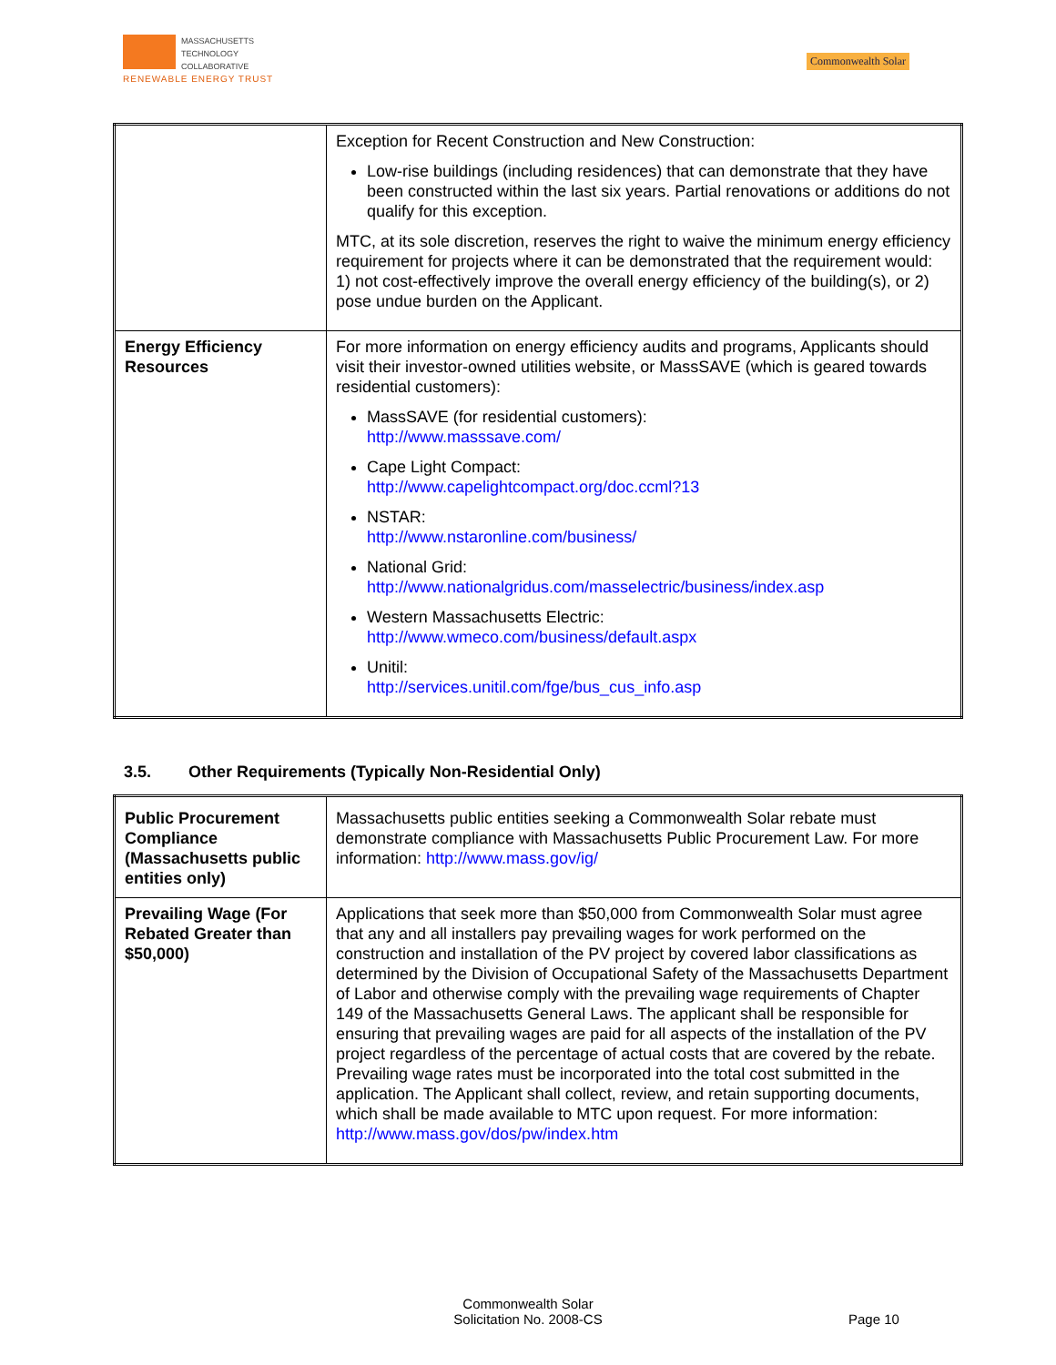MASSACHUSETTS
TECHNOLOGY
COLLABORATIVE
RENEWABLE ENERGY TRUST
Commonwealth Solar
| | Exception for Recent Construction and New Construction: Low-rise buildings (including residences) that can demonstrate that they have been constructed within the last six years. Partial renovations or additions do not qualify for this exception. MTC, at its sole discretion, reserves the right to waive the minimum energy efficiency requirement for projects where it can be demonstrated that the requirement would: 1) not cost-effectively improve the overall energy efficiency of the building(s), or 2) pose undue burden on the Applicant. |
| Energy Efficiency Resources | For more information on energy efficiency audits and programs, Applicants should visit their investor-owned utilities website, or MassSAVE (which is geared towards residential customers): MassSAVE (for residential customers): http://www.masssave.com/ Cape Light Compact: http://www.capelightcompact.org/doc.ccml?13 NSTAR: http://www.nstaronline.com/business/ National Grid: http://www.nationalgridus.com/masselectric/business/index.asp Western Massachusetts Electric: http://www.wmeco.com/business/default.aspx Unitil: http://services.unitil.com/fge/bus_cus_info.asp |
3.5. Other Requirements (Typically Non-Residential Only)
| Public Procurement Compliance (Massachusetts public entities only) | Massachusetts public entities seeking a Commonwealth Solar rebate must demonstrate compliance with Massachusetts Public Procurement Law. For more information: http://www.mass.gov/ig/ |
| Prevailing Wage (For Rebated Greater than $50,000) | Applications that seek more than $50,000 from Commonwealth Solar must agree that any and all installers pay prevailing wages for work performed on the construction and installation of the PV project by covered labor classifications as determined by the Division of Occupational Safety of the Massachusetts Department of Labor and otherwise comply with the prevailing wage requirements of Chapter 149 of the Massachusetts General Laws. The applicant shall be responsible for ensuring that prevailing wages are paid for all aspects of the installation of the PV project regardless of the percentage of actual costs that are covered by the rebate. Prevailing wage rates must be incorporated into the total cost submitted in the application. The Applicant shall collect, review, and retain supporting documents, which shall be made available to MTC upon request. For more information: http://www.mass.gov/dos/pw/index.htm |
Commonwealth Solar
Solicitation No. 2008-CS
Page 10